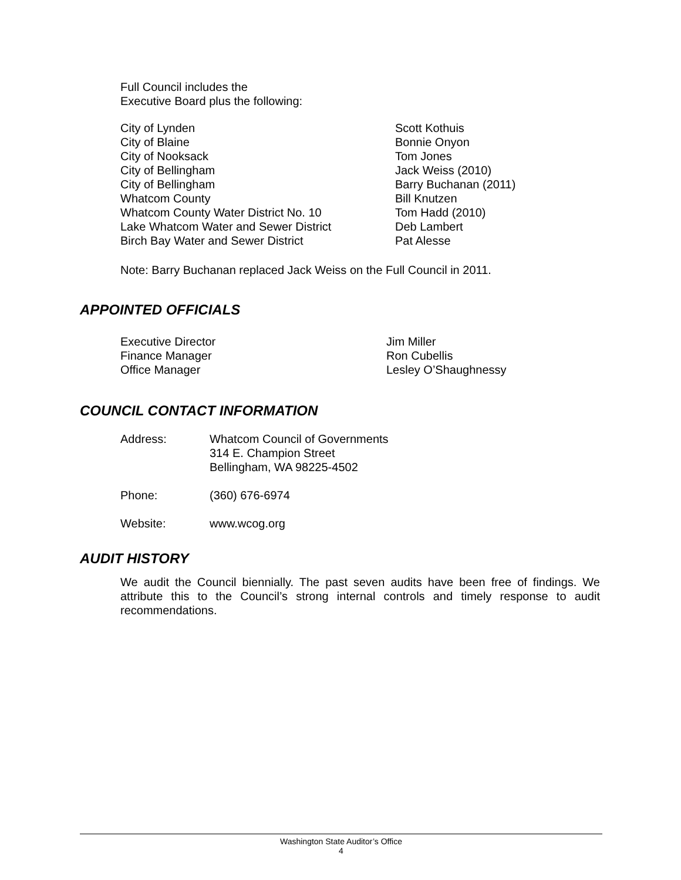Full Council includes the
Executive Board plus the following:
| City of Lynden | Scott Kothuis |
| City of Blaine | Bonnie Onyon |
| City of Nooksack | Tom Jones |
| City of Bellingham | Jack Weiss (2010) |
| City of Bellingham | Barry Buchanan (2011) |
| Whatcom County | Bill Knutzen |
| Whatcom County Water District No. 10 | Tom Hadd (2010) |
| Lake Whatcom Water and Sewer District | Deb Lambert |
| Birch Bay Water and Sewer District | Pat Alesse |
Note: Barry Buchanan replaced Jack Weiss on the Full Council in 2011.
APPOINTED OFFICIALS
| Executive Director | Jim Miller |
| Finance Manager | Ron Cubellis |
| Office Manager | Lesley O’Shaughnessy |
COUNCIL CONTACT INFORMATION
| Address: | Whatcom Council of Governments 314 E. Champion Street Bellingham, WA 98225-4502 |
| Phone: | (360) 676-6974 |
| Website: | www.wcog.org |
AUDIT HISTORY
We audit the Council biennially. The past seven audits have been free of findings. We attribute this to the Council’s strong internal controls and timely response to audit recommendations.
Washington State Auditor’s Office
4